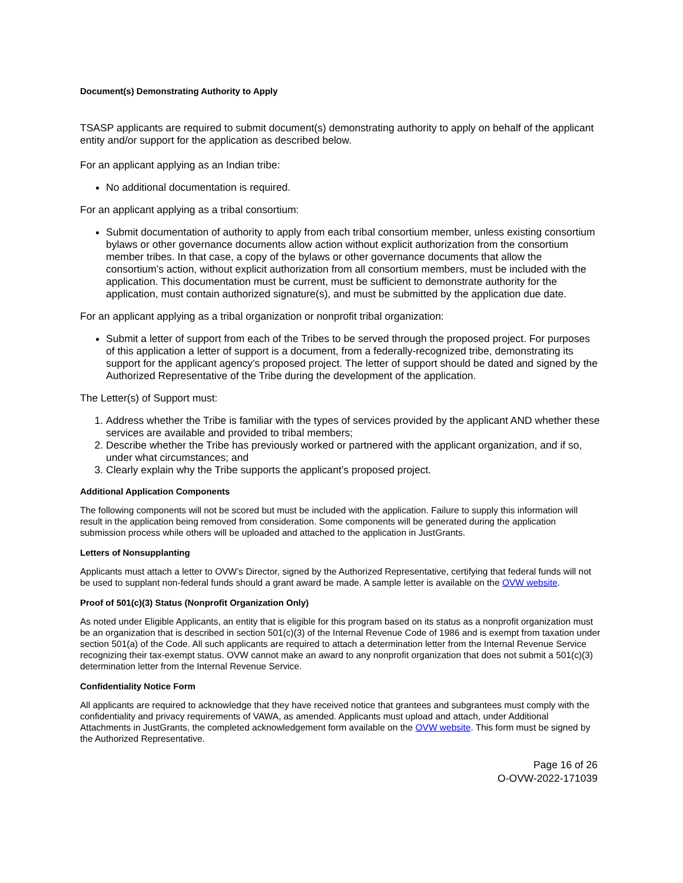Document(s) Demonstrating Authority to Apply
TSASP applicants are required to submit document(s) demonstrating authority to apply on behalf of the applicant entity and/or support for the application as described below.
For an applicant applying as an Indian tribe:
No additional documentation is required.
For an applicant applying as a tribal consortium:
Submit documentation of authority to apply from each tribal consortium member, unless existing consortium bylaws or other governance documents allow action without explicit authorization from the consortium member tribes. In that case, a copy of the bylaws or other governance documents that allow the consortium’s action, without explicit authorization from all consortium members, must be included with the application. This documentation must be current, must be sufficient to demonstrate authority for the application, must contain authorized signature(s), and must be submitted by the application due date.
For an applicant applying as a tribal organization or nonprofit tribal organization:
Submit a letter of support from each of the Tribes to be served through the proposed project. For purposes of this application a letter of support is a document, from a federally-recognized tribe, demonstrating its support for the applicant agency’s proposed project. The letter of support should be dated and signed by the Authorized Representative of the Tribe during the development of the application.
The Letter(s) of Support must:
1. Address whether the Tribe is familiar with the types of services provided by the applicant AND whether these services are available and provided to tribal members;
2. Describe whether the Tribe has previously worked or partnered with the applicant organization, and if so, under what circumstances; and
3. Clearly explain why the Tribe supports the applicant’s proposed project.
Additional Application Components
The following components will not be scored but must be included with the application. Failure to supply this information will result in the application being removed from consideration. Some components will be generated during the application submission process while others will be uploaded and attached to the application in JustGrants.
Letters of Nonsupplanting
Applicants must attach a letter to OVW’s Director, signed by the Authorized Representative, certifying that federal funds will not be used to supplant non-federal funds should a grant award be made. A sample letter is available on the OVW website.
Proof of 501(c)(3) Status (Nonprofit Organization Only)
As noted under Eligible Applicants, an entity that is eligible for this program based on its status as a nonprofit organization must be an organization that is described in section 501(c)(3) of the Internal Revenue Code of 1986 and is exempt from taxation under section 501(a) of the Code. All such applicants are required to attach a determination letter from the Internal Revenue Service recognizing their tax-exempt status. OVW cannot make an award to any nonprofit organization that does not submit a 501(c)(3) determination letter from the Internal Revenue Service.
Confidentiality Notice Form
All applicants are required to acknowledge that they have received notice that grantees and subgrantees must comply with the confidentiality and privacy requirements of VAWA, as amended. Applicants must upload and attach, under Additional Attachments in JustGrants, the completed acknowledgement form available on the OVW website. This form must be signed by the Authorized Representative.
Page 16 of 26
O-OVW-2022-171039